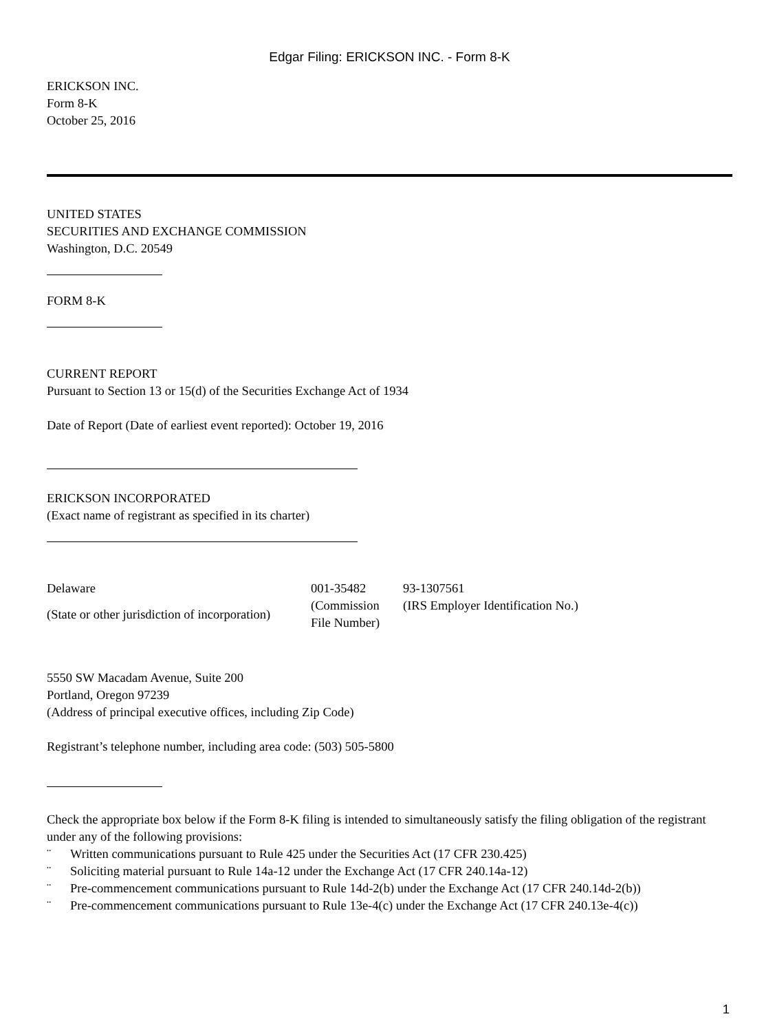Edgar Filing: ERICKSON INC. - Form 8-K
ERICKSON INC.
Form 8-K
October 25, 2016
UNITED STATES
SECURITIES AND EXCHANGE COMMISSION
Washington, D.C. 20549
FORM 8-K
CURRENT REPORT
Pursuant to Section 13 or 15(d) of the Securities Exchange Act of 1934
Date of Report (Date of earliest event reported): October 19, 2016
ERICKSON INCORPORATED
(Exact name of registrant as specified in its charter)
| Delaware | 001-35482 | 93-1307561 |
| (State or other jurisdiction of incorporation) | (Commission File Number) | (IRS Employer Identification No.) |
5550 SW Macadam Avenue, Suite 200
Portland, Oregon 97239
(Address of principal executive offices, including Zip Code)
Registrant’s telephone number, including area code: (503) 505-5800
Check the appropriate box below if the Form 8-K filing is intended to simultaneously satisfy the filing obligation of the registrant under any of the following provisions:
¨ Written communications pursuant to Rule 425 under the Securities Act (17 CFR 230.425)
¨ Soliciting material pursuant to Rule 14a-12 under the Exchange Act (17 CFR 240.14a-12)
¨ Pre-commencement communications pursuant to Rule 14d-2(b) under the Exchange Act (17 CFR 240.14d-2(b))
¨ Pre-commencement communications pursuant to Rule 13e-4(c) under the Exchange Act (17 CFR 240.13e-4(c))
1